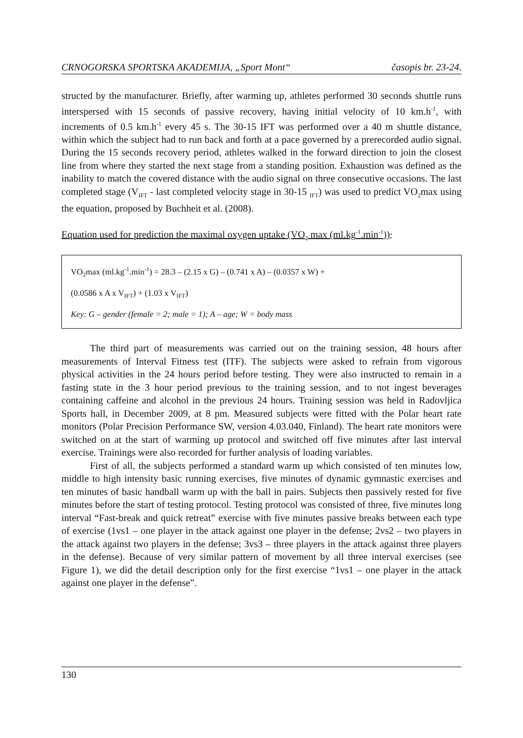CRNOGORSKA SPORTSKA AKADEMIJA, „Sport Mont“časopis br. 23-24.
structed by the manufacturer. Briefly, after warming up, athletes performed 30 seconds shuttle runs interspersed with 15 seconds of passive recovery, having initial velocity of 10 km.h<sup>-1</sup>, with increments of 0.5 km.h<sup>-1</sup> every 45 s. The 30-15 IFT was performed over a 40 m shuttle distance, within which the subject had to run back and forth at a pace governed by a prerecorded audio signal. During the 15 seconds recovery period, athletes walked in the forward direction to join the closest line from where they started the next stage from a standing position. Exhaustion was defined as the inability to match the covered distance with the audio signal on three consecutive occasions. The last completed stage (V<sub>IFT</sub> - last completed velocity stage in 30-15 <sub>IFT</sub>) was used to predict VO<sub>2</sub>max using the equation, proposed by Buchheit et al. (2008).
Equation used for prediction the maximal oxygen uptake (VO<sub>2</sub> max (ml.kg<sup>-1</sup>.min<sup>-1</sup>)):
VO<sub>2</sub>max (ml.kg<sup>-1</sup>.min<sup>-1</sup>) = 28.3 – (2.15 x G) – (0.741 x A) – (0.0357 x W) +
(0.0586 x A x V<sub>IFT</sub>) + (1.03 x V<sub>IFT</sub>)
Key: G – gender (female = 2; male = 1); A – age; W = body mass
The third part of measurements was carried out on the training session, 48 hours after measurements of Interval Fitness test (ITF). The subjects were asked to refrain from vigorous physical activities in the 24 hours period before testing. They were also instructed to remain in a fasting state in the 3 hour period previous to the training session, and to not ingest beverages containing caffeine and alcohol in the previous 24 hours. Training session was held in Radovljica Sports hall, in December 2009, at 8 pm. Measured subjects were fitted with the Polar heart rate monitors (Polar Precision Performance SW, version 4.03.040, Finland). The heart rate monitors were switched on at the start of warming up protocol and switched off five minutes after last interval exercise. Trainings were also recorded for further analysis of loading variables.
First of all, the subjects performed a standard warm up which consisted of ten minutes low, middle to high intensity basic running exercises, five minutes of dynamic gymnastic exercises and ten minutes of basic handball warm up with the ball in pairs. Subjects then passively rested for five minutes before the start of testing protocol. Testing protocol was consisted of three, five minutes long interval “Fast-break and quick retreat” exercise with five minutes passive breaks between each type of exercise (1vs1 – one player in the attack against one player in the defense; 2vs2 – two players in the attack against two players in the defense; 3vs3 – three players in the attack against three players in the defense). Because of very similar pattern of movement by all three interval exercises (see Figure 1), we did the detail description only for the first exercise “1vs1 – one player in the attack against one player in the defense”.
130